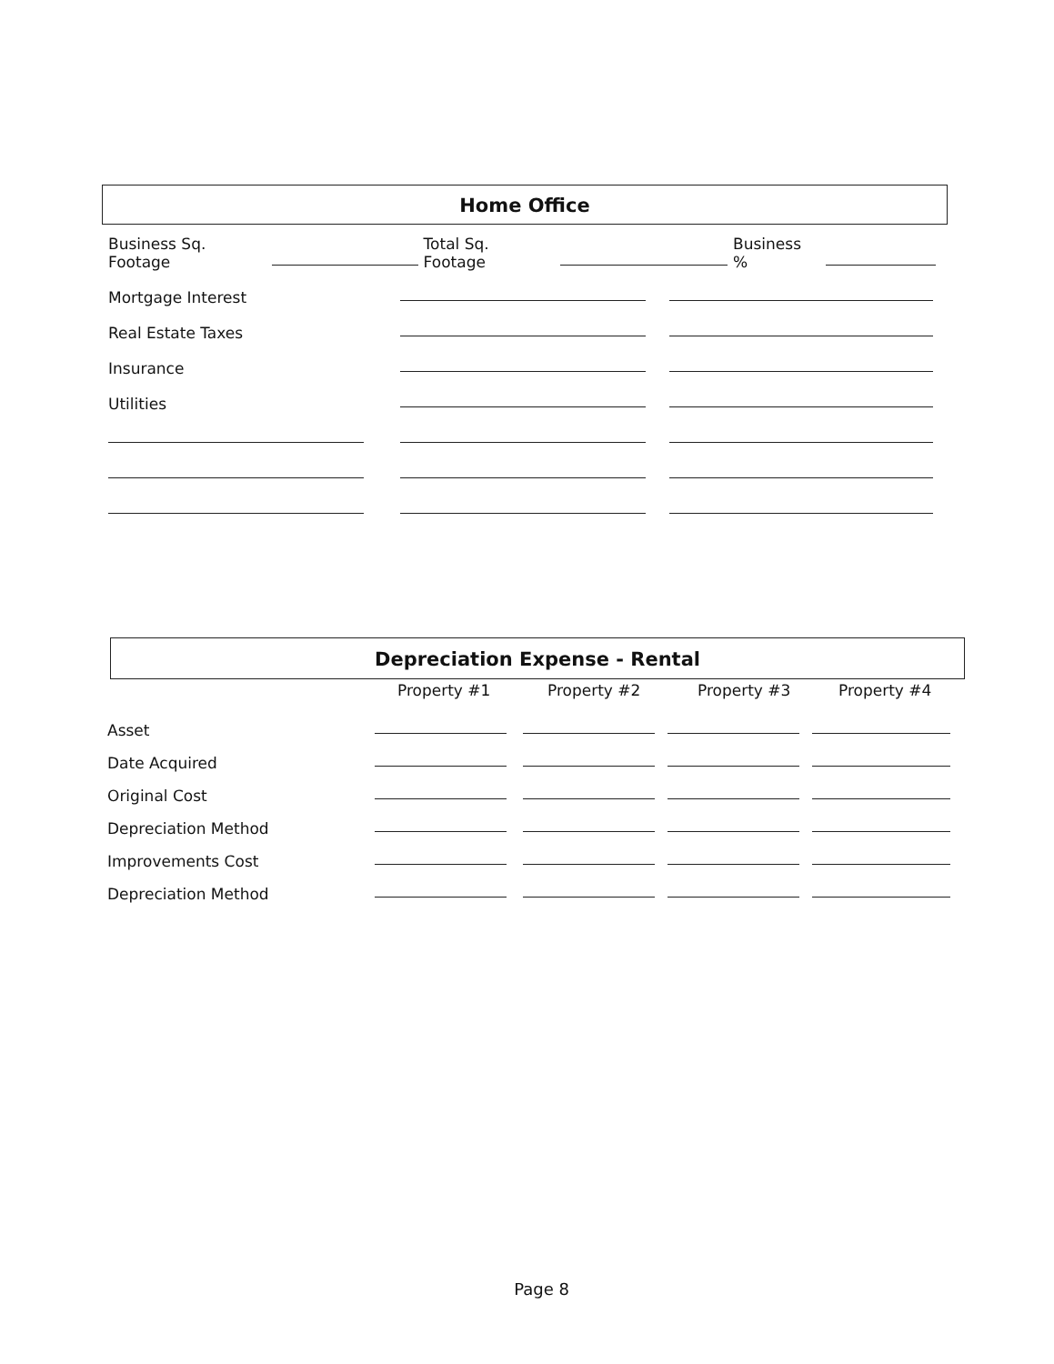Home Office
Business Sq. Footage
Total Sq. Footage
Business %
Mortgage Interest
Real Estate Taxes
Insurance
Utilities
Depreciation Expense - Rental
Property #1 Property #2 Property #3 Property #4
Asset
Date Acquired
Original Cost
Depreciation Method
Improvements Cost
Depreciation Method
Page 8